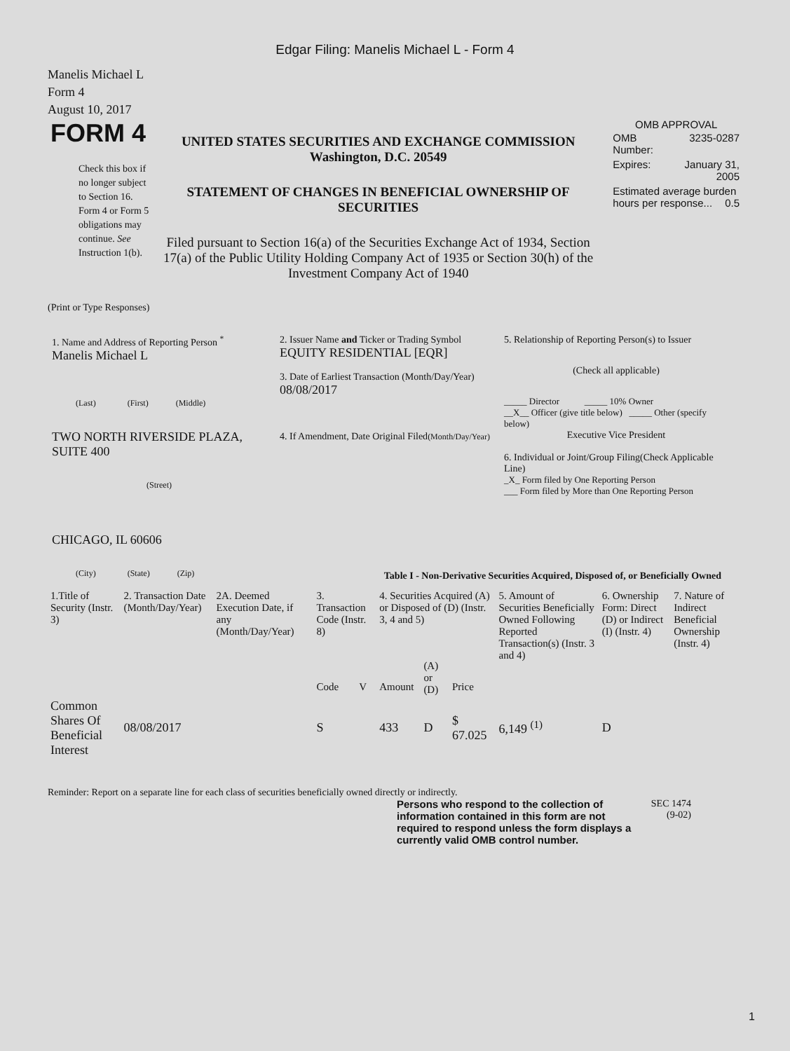Edgar Filing: Manelis Michael L - Form 4
Manelis Michael L
Form 4
August 10, 2017
FORM 4
Check this box if no longer subject to Section 16. Form 4 or Form 5 obligations may continue. See Instruction 1(b).
UNITED STATES SECURITIES AND EXCHANGE COMMISSION
Washington, D.C. 20549
STATEMENT OF CHANGES IN BENEFICIAL OWNERSHIP OF SECURITIES
Filed pursuant to Section 16(a) of the Securities Exchange Act of 1934, Section 17(a) of the Public Utility Holding Company Act of 1935 or Section 30(h) of the Investment Company Act of 1940
OMB APPROVAL
| OMB Number: | 3235-0287 |
| Expires: | January 31, 2005 |
| Estimated average burden hours per response... 0.5 | |
(Print or Type Responses)
1. Name and Address of Reporting Person <sup>*</sup>
Manelis Michael L
(Last) (First) (Middle)
TWO NORTH RIVERSIDE PLAZA, SUITE 400
(Street)
CHICAGO, IL 60606
(City) (State) (Zip)
2. Issuer Name and Ticker or Trading Symbol
EQUITY RESIDENTIAL [EQR]
3. Date of Earliest Transaction (Month/Day/Year)
08/08/2017
4. If Amendment, Date Original Filed(Month/Day/Year)
5. Relationship of Reporting Person(s) to Issuer
(Check all applicable)
_____ Director _____ 10% Owner
__X__ Officer (give title below) _____ Other (specify below)
Executive Vice President
6. Individual or Joint/Group Filing(Check Applicable Line)
_X_ Form filed by One Reporting Person
___ Form filed by More than One Reporting Person
Table I - Non-Derivative Securities Acquired, Disposed of, or Beneficially Owned
| 1.Title of Security (Instr. 3) | 2. Transaction Date (Month/Day/Year) | 2A. Deemed Execution Date, if any (Month/Day/Year) | 3. Transaction Code (Instr. 8) | | 4. Securities Acquired (A) or Disposed of (D) (Instr. 3, 4 and 5) | | | 5. Amount of Securities Beneficially Owned Following Reported Transaction(s) (Instr. 3 and 4) | 6. Ownership Form: Direct (D) or Indirect (I) (Instr. 4) | 7. Nature of Indirect Beneficial Ownership (Instr. 4) |
| --- | --- | --- | --- | --- | --- | --- | --- | --- | --- | --- |
| | | | Code | V | Amount | (A) or (D) | Price | | | |
| Common Shares Of Beneficial Interest | 08/08/2017 | | S | | 433 | D | $ 67.025 | 6,149 <sup>(1)</sup> | D | |
Reminder: Report on a separate line for each class of securities beneficially owned directly or indirectly.
Persons who respond to the collection of information contained in this form are not required to respond unless the form displays a currently valid OMB control number.
SEC 1474
(9-02)
1